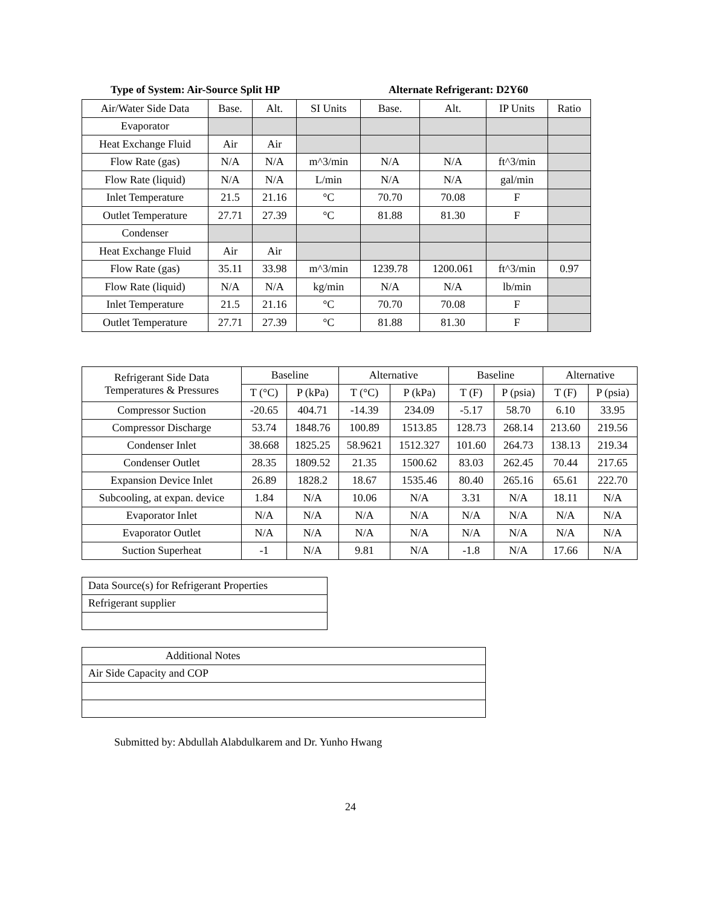Type of System: Air-Source Split HP Alternate Refrigerant: D2Y60
| Air/Water Side Data | Base. | Alt. | SI Units | Base. | Alt. | IP Units | Ratio |
| Evaporator | | | | | | | |
| Heat Exchange Fluid | Air | Air | | | | | |
| Flow Rate (gas) | N/A | N/A | m^3/min | N/A | N/A | ft^3/min | |
| Flow Rate (liquid) | N/A | N/A | L/min | N/A | N/A | gal/min | |
| Inlet Temperature | 21.5 | 21.16 | °C | 70.70 | 70.08 | F | |
| Outlet Temperature | 27.71 | 27.39 | °C | 81.88 | 81.30 | F | |
| Condenser | | | | | | | |
| Heat Exchange Fluid | Air | Air | | | | | |
| Flow Rate (gas) | 35.11 | 33.98 | m^3/min | 1239.78 | 1200.061 | ft^3/min | 0.97 |
| Flow Rate (liquid) | N/A | N/A | kg/min | N/A | N/A | lb/min | |
| Inlet Temperature | 21.5 | 21.16 | °C | 70.70 | 70.08 | F | |
| Outlet Temperature | 27.71 | 27.39 | °C | 81.88 | 81.30 | F | |
| Refrigerant Side Data Temperatures & Pressures | Baseline | | Alternative | | Baseline | | Alternative | |
| | T (°C) | P (kPa) | T (°C) | P (kPa) | T (F) | P (psia) | T (F) | P (psia) |
| Compressor Suction | -20.65 | 404.71 | -14.39 | 234.09 | -5.17 | 58.70 | 6.10 | 33.95 |
| Compressor Discharge | 53.74 | 1848.76 | 100.89 | 1513.85 | 128.73 | 268.14 | 213.60 | 219.56 |
| Condenser Inlet | 38.668 | 1825.25 | 58.9621 | 1512.327 | 101.60 | 264.73 | 138.13 | 219.34 |
| Condenser Outlet | 28.35 | 1809.52 | 21.35 | 1500.62 | 83.03 | 262.45 | 70.44 | 217.65 |
| Expansion Device Inlet | 26.89 | 1828.2 | 18.67 | 1535.46 | 80.40 | 265.16 | 65.61 | 222.70 |
| Subcooling, at expan. device | 1.84 | N/A | 10.06 | N/A | 3.31 | N/A | 18.11 | N/A |
| Evaporator Inlet | N/A | N/A | N/A | N/A | N/A | N/A | N/A | N/A |
| Evaporator Outlet | N/A | N/A | N/A | N/A | N/A | N/A | N/A | N/A |
| Suction Superheat | -1 | N/A | 9.81 | N/A | -1.8 | N/A | 17.66 | N/A |
| Data Source(s) for Refrigerant Properties |
| Refrigerant supplier |
| Additional Notes |
| Air Side Capacity and COP |
Submitted by: Abdullah Alabdulkarem and Dr. Yunho Hwang
24